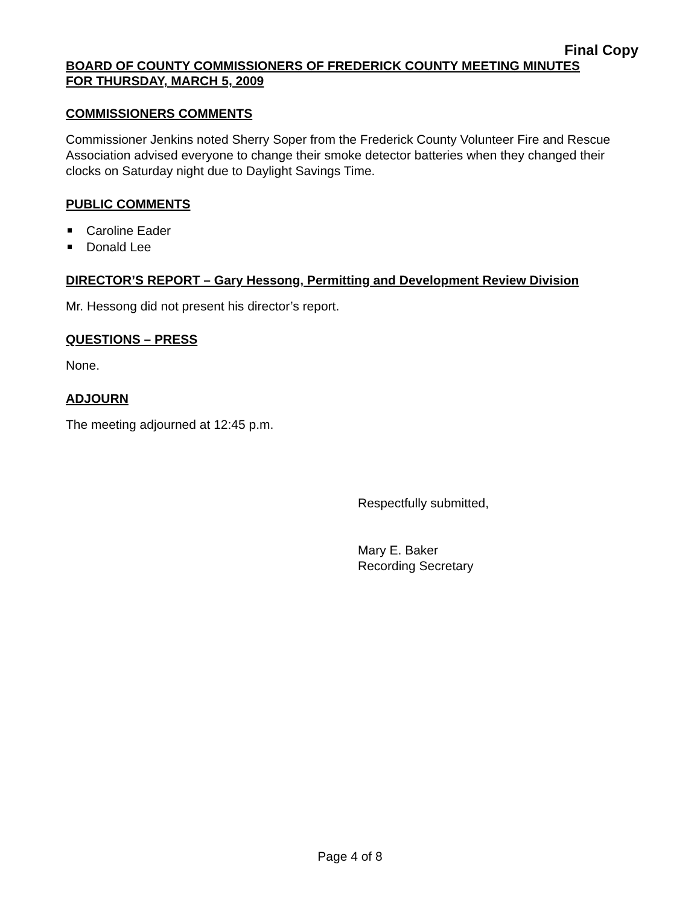Final Copy
BOARD OF COUNTY COMMISSIONERS OF FREDERICK COUNTY MEETING MINUTES
FOR THURSDAY, MARCH 5, 2009
COMMISSIONERS COMMENTS
Commissioner Jenkins noted Sherry Soper from the Frederick County Volunteer Fire and Rescue Association advised everyone to change their smoke detector batteries when they changed their clocks on Saturday night due to Daylight Savings Time.
PUBLIC COMMENTS
Caroline Eader
Donald Lee
DIRECTOR’S REPORT – Gary Hessong, Permitting and Development Review Division
Mr. Hessong did not present his director’s report.
QUESTIONS – PRESS
None.
ADJOURN
The meeting adjourned at 12:45 p.m.
Respectfully submitted,
Mary E. Baker
Recording Secretary
Page 4 of 8